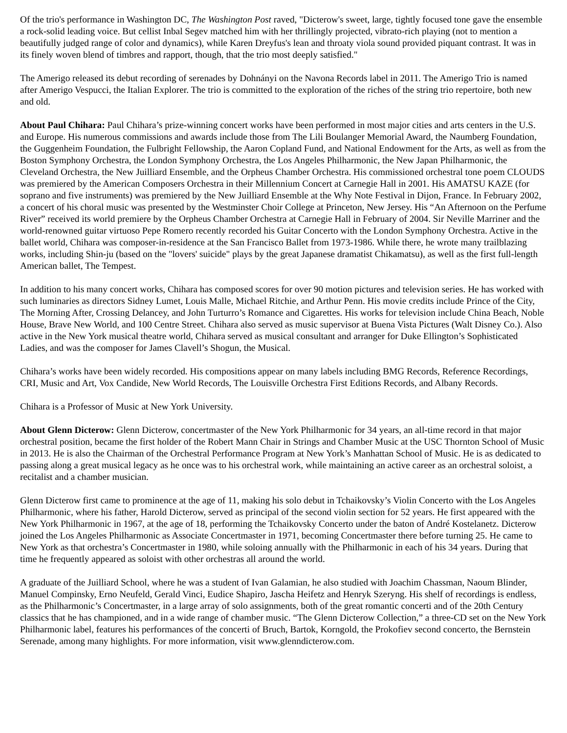Of the trio's performance in Washington DC, The Washington Post raved, "Dicterow's sweet, large, tightly focused tone gave the ensemble a rock-solid leading voice. But cellist Inbal Segev matched him with her thrillingly projected, vibrato-rich playing (not to mention a beautifully judged range of color and dynamics), while Karen Dreyfus's lean and throaty viola sound provided piquant contrast. It was in its finely woven blend of timbres and rapport, though, that the trio most deeply satisfied."
The Amerigo released its debut recording of serenades by Dohnányi on the Navona Records label in 2011. The Amerigo Trio is named after Amerigo Vespucci, the Italian Explorer. The trio is committed to the exploration of the riches of the string trio repertoire, both new and old.
About Paul Chihara: Paul Chihara’s prize-winning concert works have been performed in most major cities and arts centers in the U.S. and Europe. His numerous commissions and awards include those from The Lili Boulanger Memorial Award, the Naumberg Foundation, the Guggenheim Foundation, the Fulbright Fellowship, the Aaron Copland Fund, and National Endowment for the Arts, as well as from the Boston Symphony Orchestra, the London Symphony Orchestra, the Los Angeles Philharmonic, the New Japan Philharmonic, the Cleveland Orchestra, the New Juilliard Ensemble, and the Orpheus Chamber Orchestra. His commissioned orchestral tone poem CLOUDS was premiered by the American Composers Orchestra in their Millennium Concert at Carnegie Hall in 2001. His AMATSU KAZE (for soprano and five instruments) was premiered by the New Juilliard Ensemble at the Why Note Festival in Dijon, France. In February 2002, a concert of his choral music was presented by the Westminster Choir College at Princeton, New Jersey. His “An Afternoon on the Perfume River” received its world premiere by the Orpheus Chamber Orchestra at Carnegie Hall in February of 2004. Sir Neville Marriner and the world-renowned guitar virtuoso Pepe Romero recently recorded his Guitar Concerto with the London Symphony Orchestra. Active in the ballet world, Chihara was composer-in-residence at the San Francisco Ballet from 1973-1986. While there, he wrote many trailblazing works, including Shin-ju (based on the "lovers' suicide" plays by the great Japanese dramatist Chikamatsu), as well as the first full-length American ballet, The Tempest.
In addition to his many concert works, Chihara has composed scores for over 90 motion pictures and television series. He has worked with such luminaries as directors Sidney Lumet, Louis Malle, Michael Ritchie, and Arthur Penn. His movie credits include Prince of the City, The Morning After, Crossing Delancey, and John Turturro’s Romance and Cigarettes. His works for television include China Beach, Noble House, Brave New World, and 100 Centre Street. Chihara also served as music supervisor at Buena Vista Pictures (Walt Disney Co.). Also active in the New York musical theatre world, Chihara served as musical consultant and arranger for Duke Ellington’s Sophisticated Ladies, and was the composer for James Clavell’s Shogun, the Musical.
Chihara’s works have been widely recorded. His compositions appear on many labels including BMG Records, Reference Recordings, CRI, Music and Art, Vox Candide, New World Records, The Louisville Orchestra First Editions Records, and Albany Records.
Chihara is a Professor of Music at New York University.
About Glenn Dicterow: Glenn Dicterow, concertmaster of the New York Philharmonic for 34 years, an all-time record in that major orchestral position, became the first holder of the Robert Mann Chair in Strings and Chamber Music at the USC Thornton School of Music in 2013. He is also the Chairman of the Orchestral Performance Program at New York’s Manhattan School of Music. He is as dedicated to passing along a great musical legacy as he once was to his orchestral work, while maintaining an active career as an orchestral soloist, a recitalist and a chamber musician.
Glenn Dicterow first came to prominence at the age of 11, making his solo debut in Tchaikovsky’s Violin Concerto with the Los Angeles Philharmonic, where his father, Harold Dicterow, served as principal of the second violin section for 52 years. He first appeared with the New York Philharmonic in 1967, at the age of 18, performing the Tchaikovsky Concerto under the baton of André Kostelanetz. Dicterow joined the Los Angeles Philharmonic as Associate Concertmaster in 1971, becoming Concertmaster there before turning 25. He came to New York as that orchestra’s Concertmaster in 1980, while soloing annually with the Philharmonic in each of his 34 years. During that time he frequently appeared as soloist with other orchestras all around the world.
A graduate of the Juilliard School, where he was a student of Ivan Galamian, he also studied with Joachim Chassman, Naoum Blinder, Manuel Compinsky, Erno Neufeld, Gerald Vinci, Eudice Shapiro, Jascha Heifetz and Henryk Szeryng. His shelf of recordings is endless, as the Philharmonic’s Concertmaster, in a large array of solo assignments, both of the great romantic concerti and of the 20th Century classics that he has championed, and in a wide range of chamber music. “The Glenn Dicterow Collection,” a three-CD set on the New York Philharmonic label, features his performances of the concerti of Bruch, Bartok, Korngold, the Prokofiev second concerto, the Bernstein Serenade, among many highlights. For more information, visit www.glenndicterow.com.